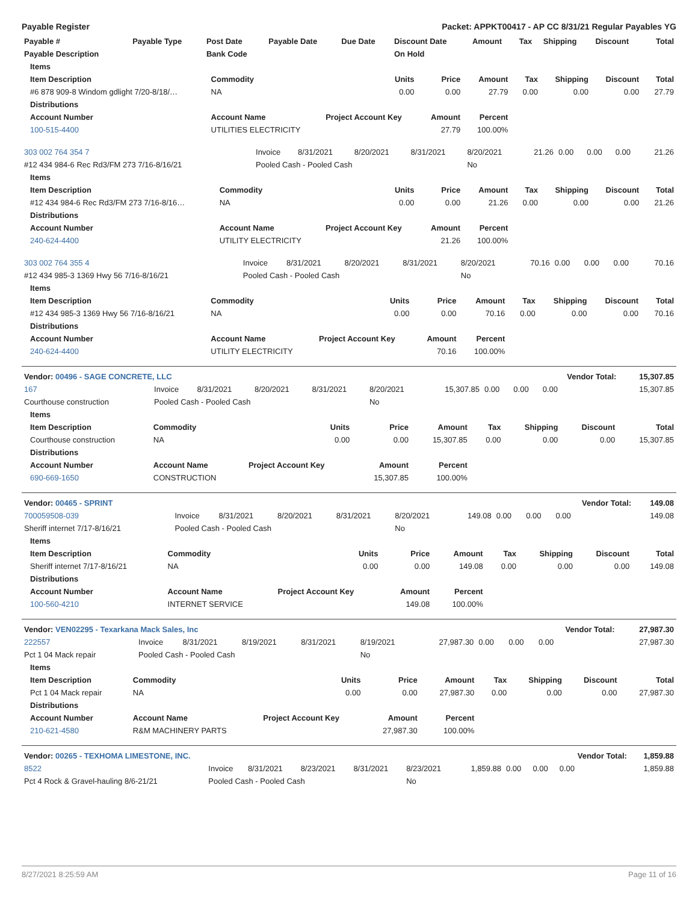Payable Register Packet: APPKT00417 - AP CC 8/31/21 Regular Payables YG
| Payable # | Payable Type | Post Date | Payable Date | Due Date | Discount Date | Amount | Tax | Shipping | Discount | Total |
| --- | --- | --- | --- | --- | --- | --- | --- | --- | --- | --- |
| Payable Description | | Bank Code | | | On Hold | | | | | |
| Items | | | | | | | | |
| --- | --- | --- | --- | --- | --- | --- | --- | --- |
| Item Description | Commodity | Units | Price | Amount | Tax | Shipping | Discount | Total |
| #6 878 909-8 Windom gdlight 7/20-8/18/… | NA | 0.00 | 0.00 | 27.79 | 0.00 | 0.00 | 0.00 | 27.79 |
| Distributions | | | | | | | | |
| Account Number | Account Name | Project Account Key | Amount | Percent | | | | |
| 100-515-4400 | UTILITIES ELECTRICITY | | 27.79 | 100.00% | | | | |
| 303 002 764 354 7 | Invoice | 8/31/2021 | 8/20/2021 | 8/31/2021 | 8/20/2021 | 21.26 | 0.00 | 0.00 | 0.00 | 21.26 |
| #12 434 984-6 Rec Rd3/FM 273 7/16-8/16/21 | Pooled Cash - Pooled Cash | | | | No | | | | | |
| Items | | | | | | | | |
| --- | --- | --- | --- | --- | --- | --- | --- | --- |
| Item Description | Commodity | Units | Price | Amount | Tax | Shipping | Discount | Total |
| #12 434 984-6 Rec Rd3/FM 273 7/16-8/16… | NA | 0.00 | 0.00 | 21.26 | 0.00 | 0.00 | 0.00 | 21.26 |
| Distributions | | | | | | | | |
| Account Number | Account Name | Project Account Key | Amount | Percent | | | | |
| 240-624-4400 | UTILITY ELECTRICITY | | 21.26 | 100.00% | | | | |
| 303 002 764 355 4 | Invoice | 8/31/2021 | 8/20/2021 | 8/31/2021 | 8/20/2021 | 70.16 | 0.00 | 0.00 | 0.00 | 70.16 |
| #12 434 985-3 1369 Hwy 56 7/16-8/16/21 | Pooled Cash - Pooled Cash | | | | No | | | | | |
| Items | | | | | | | | |
| --- | --- | --- | --- | --- | --- | --- | --- | --- |
| Item Description | Commodity | Units | Price | Amount | Tax | Shipping | Discount | Total |
| #12 434 985-3 1369 Hwy 56 7/16-8/16/21 | NA | 0.00 | 0.00 | 70.16 | 0.00 | 0.00 | 0.00 | 70.16 |
| Distributions | | | | | | | | |
| Account Number | Account Name | Project Account Key | Amount | Percent | | | | |
| 240-624-4400 | UTILITY ELECTRICITY | | 70.16 | 100.00% | | | | |
| Vendor: 00496 - SAGE CONCRETE, LLC | | | | | | | | | Vendor Total: | 15,307.85 |
| --- | --- | --- | --- | --- | --- | --- | --- | --- | --- | --- |
| 167 | Invoice | 8/31/2021 | 8/20/2021 | 8/31/2021 | 8/20/2021 | 15,307.85 | 0.00 | 0.00 | 0.00 | 15,307.85 |
| Courthouse construction | Pooled Cash - Pooled Cash | | | | No | | | | | |
| Items | | | | | | | | |
| --- | --- | --- | --- | --- | --- | --- | --- | --- |
| Item Description | Commodity | Units | Price | Amount | Tax | Shipping | Discount | Total |
| Courthouse construction | NA | 0.00 | 0.00 | 15,307.85 | 0.00 | 0.00 | 0.00 | 15,307.85 |
| Distributions | | | | | | | | |
| Account Number | Account Name | Project Account Key | Amount | Percent | | | | |
| 690-669-1650 | CONSTRUCTION | | 15,307.85 | 100.00% | | | | |
| Vendor: 00465 - SPRINT | | | | | | | | | Vendor Total: | 149.08 |
| --- | --- | --- | --- | --- | --- | --- | --- | --- | --- | --- |
| 700059508-039 | Invoice | 8/31/2021 | 8/20/2021 | 8/31/2021 | 8/20/2021 | 149.08 | 0.00 | 0.00 | 0.00 | 149.08 |
| Sheriff internet 7/17-8/16/21 | Pooled Cash - Pooled Cash | | | | No | | | | | |
| Items | | | | | | | | |
| --- | --- | --- | --- | --- | --- | --- | --- | --- |
| Item Description | Commodity | Units | Price | Amount | Tax | Shipping | Discount | Total |
| Sheriff internet 7/17-8/16/21 | NA | 0.00 | 0.00 | 149.08 | 0.00 | 0.00 | 0.00 | 149.08 |
| Distributions | | | | | | | | |
| Account Number | Account Name | Project Account Key | Amount | Percent | | | | |
| 100-560-4210 | INTERNET SERVICE | | 149.08 | 100.00% | | | | |
| Vendor: VEN02295 - Texarkana Mack Sales, Inc | | | | | | | | | Vendor Total: | 27,987.30 |
| --- | --- | --- | --- | --- | --- | --- | --- | --- | --- | --- |
| 222557 | Invoice | 8/31/2021 | 8/19/2021 | 8/31/2021 | 8/19/2021 | 27,987.30 | 0.00 | 0.00 | 0.00 | 27,987.30 |
| Pct 1 04 Mack repair | Pooled Cash - Pooled Cash | | | | No | | | | | |
| Items | | | | | | | | |
| --- | --- | --- | --- | --- | --- | --- | --- | --- |
| Item Description | Commodity | Units | Price | Amount | Tax | Shipping | Discount | Total |
| Pct 1 04 Mack repair | NA | 0.00 | 0.00 | 27,987.30 | 0.00 | 0.00 | 0.00 | 27,987.30 |
| Distributions | | | | | | | | |
| Account Number | Account Name | Project Account Key | Amount | Percent | | | | |
| 210-621-4580 | R&M MACHINERY PARTS | | 27,987.30 | 100.00% | | | | |
| Vendor: 00265 - TEXHOMA LIMESTONE, INC. | | | | | | | | | Vendor Total: | 1,859.88 |
| --- | --- | --- | --- | --- | --- | --- | --- | --- | --- | --- |
| 8522 | Invoice | 8/31/2021 | 8/23/2021 | 8/31/2021 | 8/23/2021 | 1,859.88 | 0.00 | 0.00 | 0.00 | 1,859.88 |
| Pct 4 Rock & Gravel-hauling 8/6-21/21 | Pooled Cash - Pooled Cash | | | | No | | | | | |
8/27/2021 8:25:59 AM Page 11 of 16